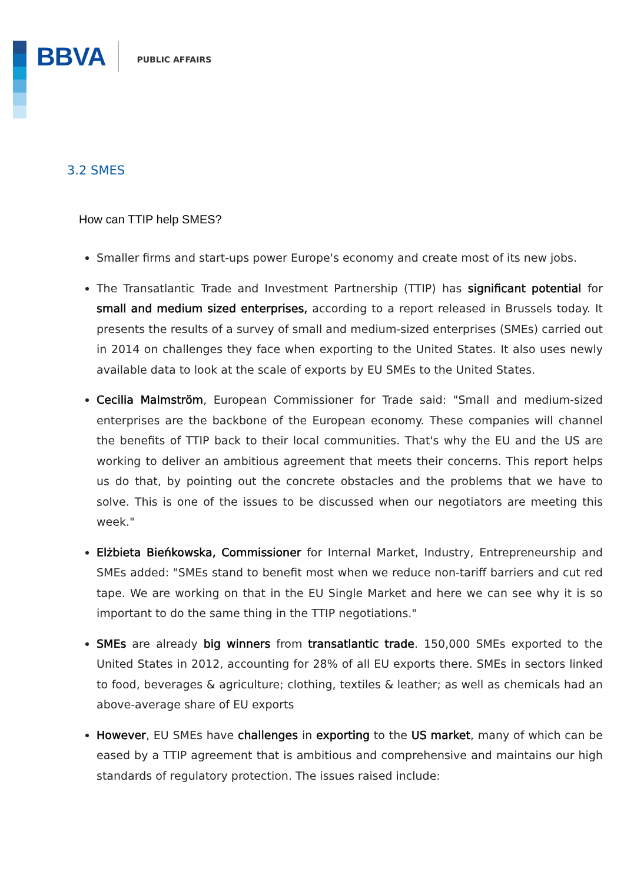BBVA PUBLIC AFFAIRS
3.2 SMES
How can TTIP help SMES?
Smaller firms and start-ups power Europe's economy and create most of its new jobs.
The Transatlantic Trade and Investment Partnership (TTIP) has significant potential for small and medium sized enterprises, according to a report released in Brussels today. It presents the results of a survey of small and medium-sized enterprises (SMEs) carried out in 2014 on challenges they face when exporting to the United States. It also uses newly available data to look at the scale of exports by EU SMEs to the United States.
Cecilia Malmström, European Commissioner for Trade said: "Small and medium-sized enterprises are the backbone of the European economy. These companies will channel the benefits of TTIP back to their local communities. That's why the EU and the US are working to deliver an ambitious agreement that meets their concerns. This report helps us do that, by pointing out the concrete obstacles and the problems that we have to solve. This is one of the issues to be discussed when our negotiators are meeting this week."
Elżbieta Bieńkowska, Commissioner for Internal Market, Industry, Entrepreneurship and SMEs added: "SMEs stand to benefit most when we reduce non-tariff barriers and cut red tape. We are working on that in the EU Single Market and here we can see why it is so important to do the same thing in the TTIP negotiations."
SMEs are already big winners from transatlantic trade. 150,000 SMEs exported to the United States in 2012, accounting for 28% of all EU exports there. SMEs in sectors linked to food, beverages & agriculture; clothing, textiles & leather; as well as chemicals had an above-average share of EU exports
However, EU SMEs have challenges in exporting to the US market, many of which can be eased by a TTIP agreement that is ambitious and comprehensive and maintains our high standards of regulatory protection. The issues raised include: